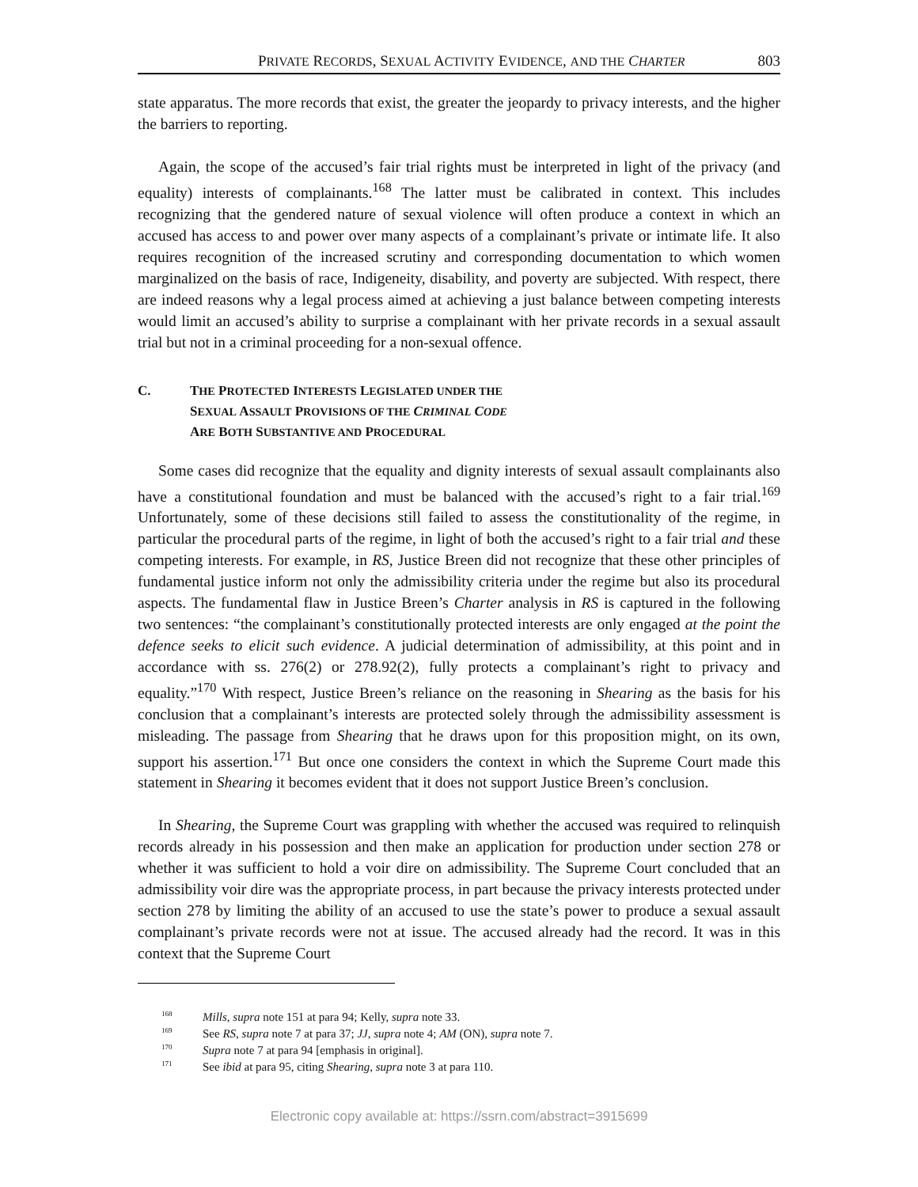PRIVATE RECORDS, SEXUAL ACTIVITY EVIDENCE, AND THE CHARTER 803
state apparatus. The more records that exist, the greater the jeopardy to privacy interests, and the higher the barriers to reporting.
Again, the scope of the accused’s fair trial rights must be interpreted in light of the privacy (and equality) interests of complainants.<sup>168</sup> The latter must be calibrated in context. This includes recognizing that the gendered nature of sexual violence will often produce a context in which an accused has access to and power over many aspects of a complainant’s private or intimate life. It also requires recognition of the increased scrutiny and corresponding documentation to which women marginalized on the basis of race, Indigeneity, disability, and poverty are subjected. With respect, there are indeed reasons why a legal process aimed at achieving a just balance between competing interests would limit an accused’s ability to surprise a complainant with her private records in a sexual assault trial but not in a criminal proceeding for a non-sexual offence.
C. THE PROTECTED INTERESTS LEGISLATED UNDER THE
SEXUAL ASSAULT PROVISIONS OF THE CRIMINAL CODE
ARE BOTH SUBSTANTIVE AND PROCEDURAL
Some cases did recognize that the equality and dignity interests of sexual assault complainants also have a constitutional foundation and must be balanced with the accused’s right to a fair trial.<sup>169</sup> Unfortunately, some of these decisions still failed to assess the constitutionality of the regime, in particular the procedural parts of the regime, in light of both the accused’s right to a fair trial and these competing interests. For example, in RS, Justice Breen did not recognize that these other principles of fundamental justice inform not only the admissibility criteria under the regime but also its procedural aspects. The fundamental flaw in Justice Breen’s Charter analysis in RS is captured in the following two sentences: “the complainant’s constitutionally protected interests are only engaged at the point the defence seeks to elicit such evidence. A judicial determination of admissibility, at this point and in accordance with ss. 276(2) or 278.92(2), fully protects a complainant’s right to privacy and equality.”<sup>170</sup> With respect, Justice Breen’s reliance on the reasoning in Shearing as the basis for his conclusion that a complainant’s interests are protected solely through the admissibility assessment is misleading. The passage from Shearing that he draws upon for this proposition might, on its own, support his assertion.<sup>171</sup> But once one considers the context in which the Supreme Court made this statement in Shearing it becomes evident that it does not support Justice Breen’s conclusion.
In Shearing, the Supreme Court was grappling with whether the accused was required to relinquish records already in his possession and then make an application for production under section 278 or whether it was sufficient to hold a voir dire on admissibility. The Supreme Court concluded that an admissibility voir dire was the appropriate process, in part because the privacy interests protected under section 278 by limiting the ability of an accused to use the state’s power to produce a sexual assault complainant’s private records were not at issue. The accused already had the record. It was in this context that the Supreme Court
<sup>168</sup> Mills, supra note 151 at para 94; Kelly, supra note 33.
<sup>169</sup> See RS, supra note 7 at para 37; JJ, supra note 4; AM (ON), supra note 7.
<sup>170</sup> Supra note 7 at para 94 [emphasis in original].
<sup>171</sup> See ibid at para 95, citing Shearing, supra note 3 at para 110.
Electronic copy available at: https://ssrn.com/abstract=3915699